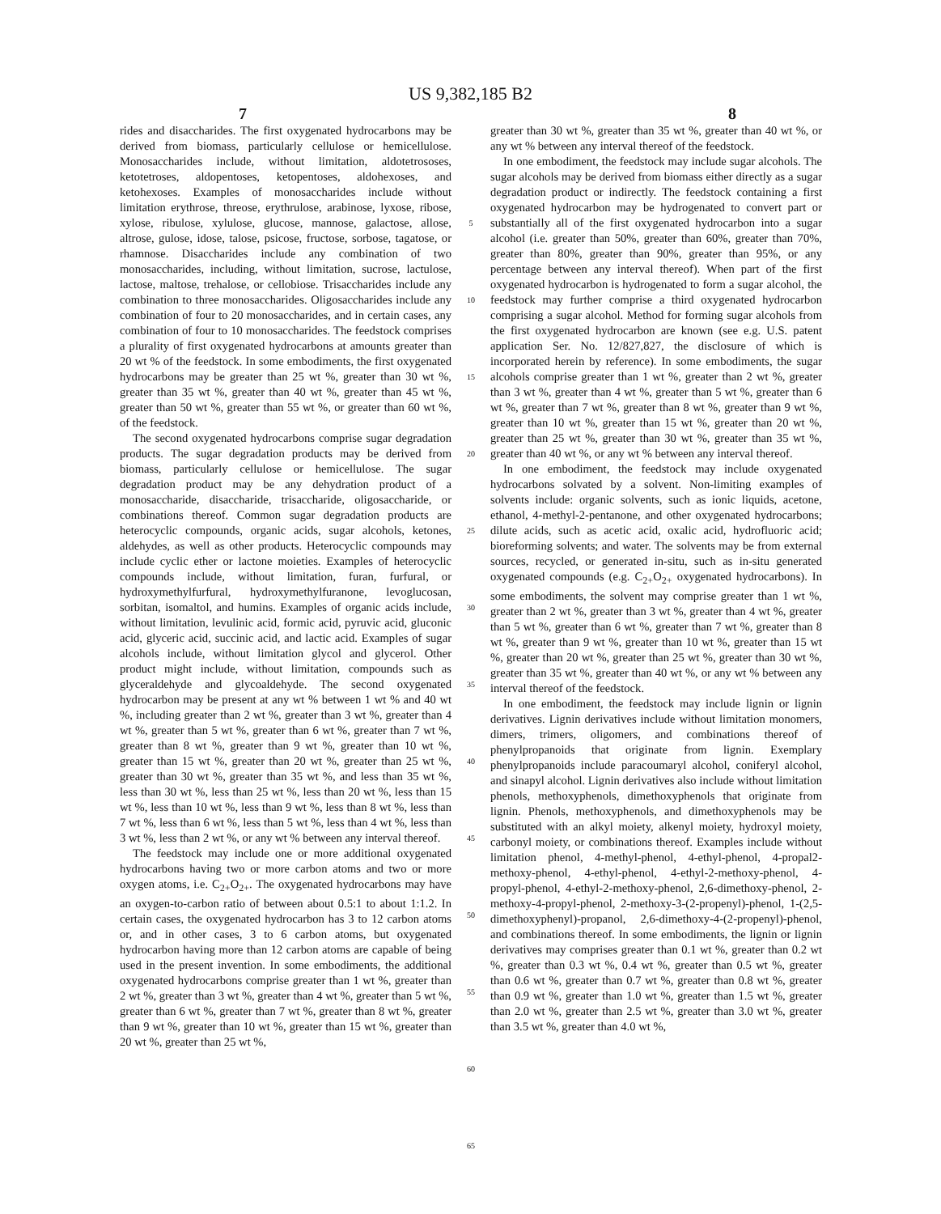US 9,382,185 B2
7 8
rides and disaccharides. The first oxygenated hydrocarbons may be derived from biomass, particularly cellulose or hemicellulose. Monosaccharides include, without limitation, aldotetrososes, ketotetroses, aldopentoses, ketopentoses, aldohexoses, and ketohexoses. Examples of monosaccharides include without limitation erythrose, threose, erythrulose, arabinose, lyxose, ribose, xylose, ribulose, xylulose, glucose, mannose, galactose, allose, altrose, gulose, idose, talose, psicose, fructose, sorbose, tagatose, or rhamnose. Disaccharides include any combination of two monosaccharides, including, without limitation, sucrose, lactulose, lactose, maltose, trehalose, or cellobiose. Trisaccharides include any combination to three monosaccharides. Oligosaccharides include any combination of four to 20 monosaccharides, and in certain cases, any combination of four to 10 monosaccharides. The feedstock comprises a plurality of first oxygenated hydrocarbons at amounts greater than 20 wt % of the feedstock. In some embodiments, the first oxygenated hydrocarbons may be greater than 25 wt %, greater than 30 wt %, greater than 35 wt %, greater than 40 wt %, greater than 45 wt %, greater than 50 wt %, greater than 55 wt %, or greater than 60 wt %, of the feedstock.
The second oxygenated hydrocarbons comprise sugar degradation products. The sugar degradation products may be derived from biomass, particularly cellulose or hemicellulose. The sugar degradation product may be any dehydration product of a monosaccharide, disaccharide, trisaccharide, oligosaccharide, or combinations thereof. Common sugar degradation products are heterocyclic compounds, organic acids, sugar alcohols, ketones, aldehydes, as well as other products. Heterocyclic compounds may include cyclic ether or lactone moieties. Examples of heterocyclic compounds include, without limitation, furan, furfural, or hydroxymethylfurfural, hydroxymethylfuranone, levoglucosan, sorbitan, isomaltol, and humins. Examples of organic acids include, without limitation, levulinic acid, formic acid, pyruvic acid, gluconic acid, glyceric acid, succinic acid, and lactic acid. Examples of sugar alcohols include, without limitation glycol and glycerol. Other product might include, without limitation, compounds such as glyceraldehyde and glycoaldehyde. The second oxygenated hydrocarbon may be present at any wt % between 1 wt % and 40 wt %, including greater than 2 wt %, greater than 3 wt %, greater than 4 wt %, greater than 5 wt %, greater than 6 wt %, greater than 7 wt %, greater than 8 wt %, greater than 9 wt %, greater than 10 wt %, greater than 15 wt %, greater than 20 wt %, greater than 25 wt %, greater than 30 wt %, greater than 35 wt %, and less than 35 wt %, less than 30 wt %, less than 25 wt %, less than 20 wt %, less than 15 wt %, less than 10 wt %, less than 9 wt %, less than 8 wt %, less than 7 wt %, less than 6 wt %, less than 5 wt %, less than 4 wt %, less than 3 wt %, less than 2 wt %, or any wt % between any interval thereof.
The feedstock may include one or more additional oxygenated hydrocarbons having two or more carbon atoms and two or more oxygen atoms, i.e. C<sub>2+</sub>O<sub>2+</sub>. The oxygenated hydrocarbons may have an oxygen-to-carbon ratio of between about 0.5:1 to about 1:1.2. In certain cases, the oxygenated hydrocarbon has 3 to 12 carbon atoms or, and in other cases, 3 to 6 carbon atoms, but oxygenated hydrocarbon having more than 12 carbon atoms are capable of being used in the present invention. In some embodiments, the additional oxygenated hydrocarbons comprise greater than 1 wt %, greater than 2 wt %, greater than 3 wt %, greater than 4 wt %, greater than 5 wt %, greater than 6 wt %, greater than 7 wt %, greater than 8 wt %, greater than 9 wt %, greater than 10 wt %, greater than 15 wt %, greater than 20 wt %, greater than 25 wt %,
5
10
15
20
25
30
35
40
45
50
55
60
65
greater than 30 wt %, greater than 35 wt %, greater than 40 wt %, or any wt % between any interval thereof of the feedstock.
In one embodiment, the feedstock may include sugar alcohols. The sugar alcohols may be derived from biomass either directly as a sugar degradation product or indirectly. The feedstock containing a first oxygenated hydrocarbon may be hydrogenated to convert part or substantially all of the first oxygenated hydrocarbon into a sugar alcohol (i.e. greater than 50%, greater than 60%, greater than 70%, greater than 80%, greater than 90%, greater than 95%, or any percentage between any interval thereof). When part of the first oxygenated hydrocarbon is hydrogenated to form a sugar alcohol, the feedstock may further comprise a third oxygenated hydrocarbon comprising a sugar alcohol. Method for forming sugar alcohols from the first oxygenated hydrocarbon are known (see e.g. U.S. patent application Ser. No. 12/827,827, the disclosure of which is incorporated herein by reference). In some embodiments, the sugar alcohols comprise greater than 1 wt %, greater than 2 wt %, greater than 3 wt %, greater than 4 wt %, greater than 5 wt %, greater than 6 wt %, greater than 7 wt %, greater than 8 wt %, greater than 9 wt %, greater than 10 wt %, greater than 15 wt %, greater than 20 wt %, greater than 25 wt %, greater than 30 wt %, greater than 35 wt %, greater than 40 wt %, or any wt % between any interval thereof.
In one embodiment, the feedstock may include oxygenated hydrocarbons solvated by a solvent. Non-limiting examples of solvents include: organic solvents, such as ionic liquids, acetone, ethanol, 4-methyl-2-pentanone, and other oxygenated hydrocarbons; dilute acids, such as acetic acid, oxalic acid, hydrofluoric acid; bioreforming solvents; and water. The solvents may be from external sources, recycled, or generated in-situ, such as in-situ generated oxygenated compounds (e.g. C<sub>2+</sub>O<sub>2+</sub> oxygenated hydrocarbons). In some embodiments, the solvent may comprise greater than 1 wt %, greater than 2 wt %, greater than 3 wt %, greater than 4 wt %, greater than 5 wt %, greater than 6 wt %, greater than 7 wt %, greater than 8 wt %, greater than 9 wt %, greater than 10 wt %, greater than 15 wt %, greater than 20 wt %, greater than 25 wt %, greater than 30 wt %, greater than 35 wt %, greater than 40 wt %, or any wt % between any interval thereof of the feedstock.
In one embodiment, the feedstock may include lignin or lignin derivatives. Lignin derivatives include without limitation monomers, dimers, trimers, oligomers, and combinations thereof of phenylpropanoids that originate from lignin. Exemplary phenylpropanoids include paracoumaryl alcohol, coniferyl alcohol, and sinapyl alcohol. Lignin derivatives also include without limitation phenols, methoxyphenols, dimethoxyphenols that originate from lignin. Phenols, methoxyphenols, and dimethoxyphenols may be substituted with an alkyl moiety, alkenyl moiety, hydroxyl moiety, carbonyl moiety, or combinations thereof. Examples include without limitation phenol, 4-methyl-phenol, 4-ethyl-phenol, 4-propal2-methoxy-phenol, 4-ethyl-phenol, 4-ethyl-2-methoxy-phenol, 4-propyl-phenol, 4-ethyl-2-methoxy-phenol, 2,6-dimethoxy-phenol, 2-methoxy-4-propyl-phenol, 2-methoxy-3-(2-propenyl)-phenol, 1-(2,5-dimethoxyphenyl)-propanol, 2,6-dimethoxy-4-(2-propenyl)-phenol, and combinations thereof. In some embodiments, the lignin or lignin derivatives may comprises greater than 0.1 wt %, greater than 0.2 wt %, greater than 0.3 wt %, 0.4 wt %, greater than 0.5 wt %, greater than 0.6 wt %, greater than 0.7 wt %, greater than 0.8 wt %, greater than 0.9 wt %, greater than 1.0 wt %, greater than 1.5 wt %, greater than 2.0 wt %, greater than 2.5 wt %, greater than 3.0 wt %, greater than 3.5 wt %, greater than 4.0 wt %,